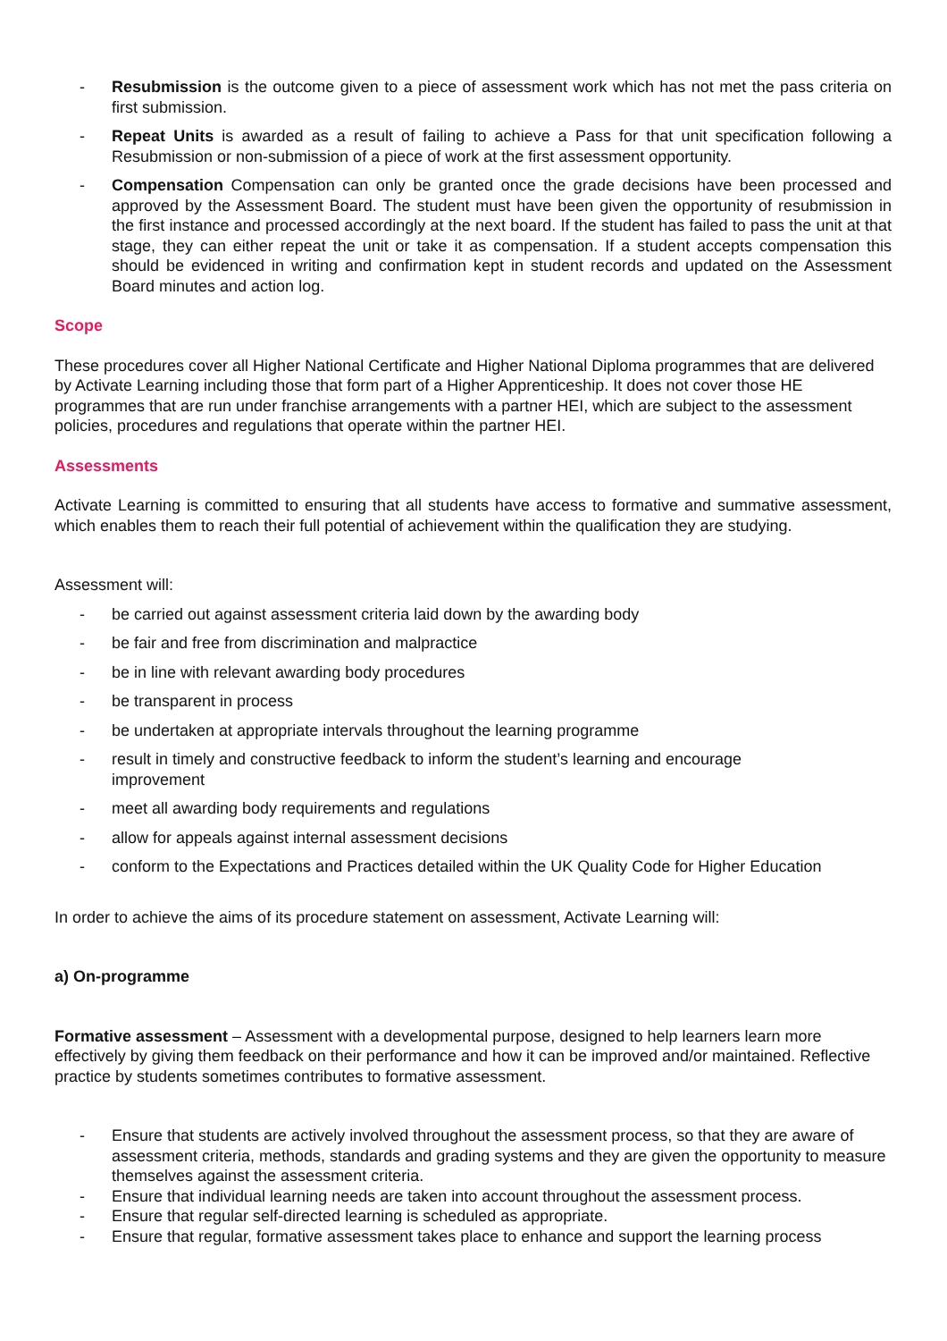- Resubmission is the outcome given to a piece of assessment work which has not met the pass criteria on first submission.
- Repeat Units is awarded as a result of failing to achieve a Pass for that unit specification following a Resubmission or non-submission of a piece of work at the first assessment opportunity.
- Compensation Compensation can only be granted once the grade decisions have been processed and approved by the Assessment Board. The student must have been given the opportunity of resubmission in the first instance and processed accordingly at the next board. If the student has failed to pass the unit at that stage, they can either repeat the unit or take it as compensation. If a student accepts compensation this should be evidenced in writing and confirmation kept in student records and updated on the Assessment Board minutes and action log.
Scope
These procedures cover all Higher National Certificate and Higher National Diploma programmes that are delivered by Activate Learning including those that form part of a Higher Apprenticeship. It does not cover those HE programmes that are run under franchise arrangements with a partner HEI, which are subject to the assessment policies, procedures and regulations that operate within the partner HEI.
Assessments
Activate Learning is committed to ensuring that all students have access to formative and summative assessment, which enables them to reach their full potential of achievement within the qualification they are studying.
Assessment will:
- be carried out against assessment criteria laid down by the awarding body
- be fair and free from discrimination and malpractice
- be in line with relevant awarding body procedures
- be transparent in process
- be undertaken at appropriate intervals throughout the learning programme
- result in timely and constructive feedback to inform the student’s learning and encourage
improvement
- meet all awarding body requirements and regulations
- allow for appeals against internal assessment decisions
- conform to the Expectations and Practices detailed within the UK Quality Code for Higher Education
In order to achieve the aims of its procedure statement on assessment, Activate Learning will:
a) On-programme
Formative assessment – Assessment with a developmental purpose, designed to help learners learn more effectively by giving them feedback on their performance and how it can be improved and/or maintained. Reflective practice by students sometimes contributes to formative assessment.
- Ensure that students are actively involved throughout the assessment process, so that they are aware of assessment criteria, methods, standards and grading systems and they are given the opportunity to measure themselves against the assessment criteria.
- Ensure that individual learning needs are taken into account throughout the assessment process.
- Ensure that regular self-directed learning is scheduled as appropriate.
- Ensure that regular, formative assessment takes place to enhance and support the learning process